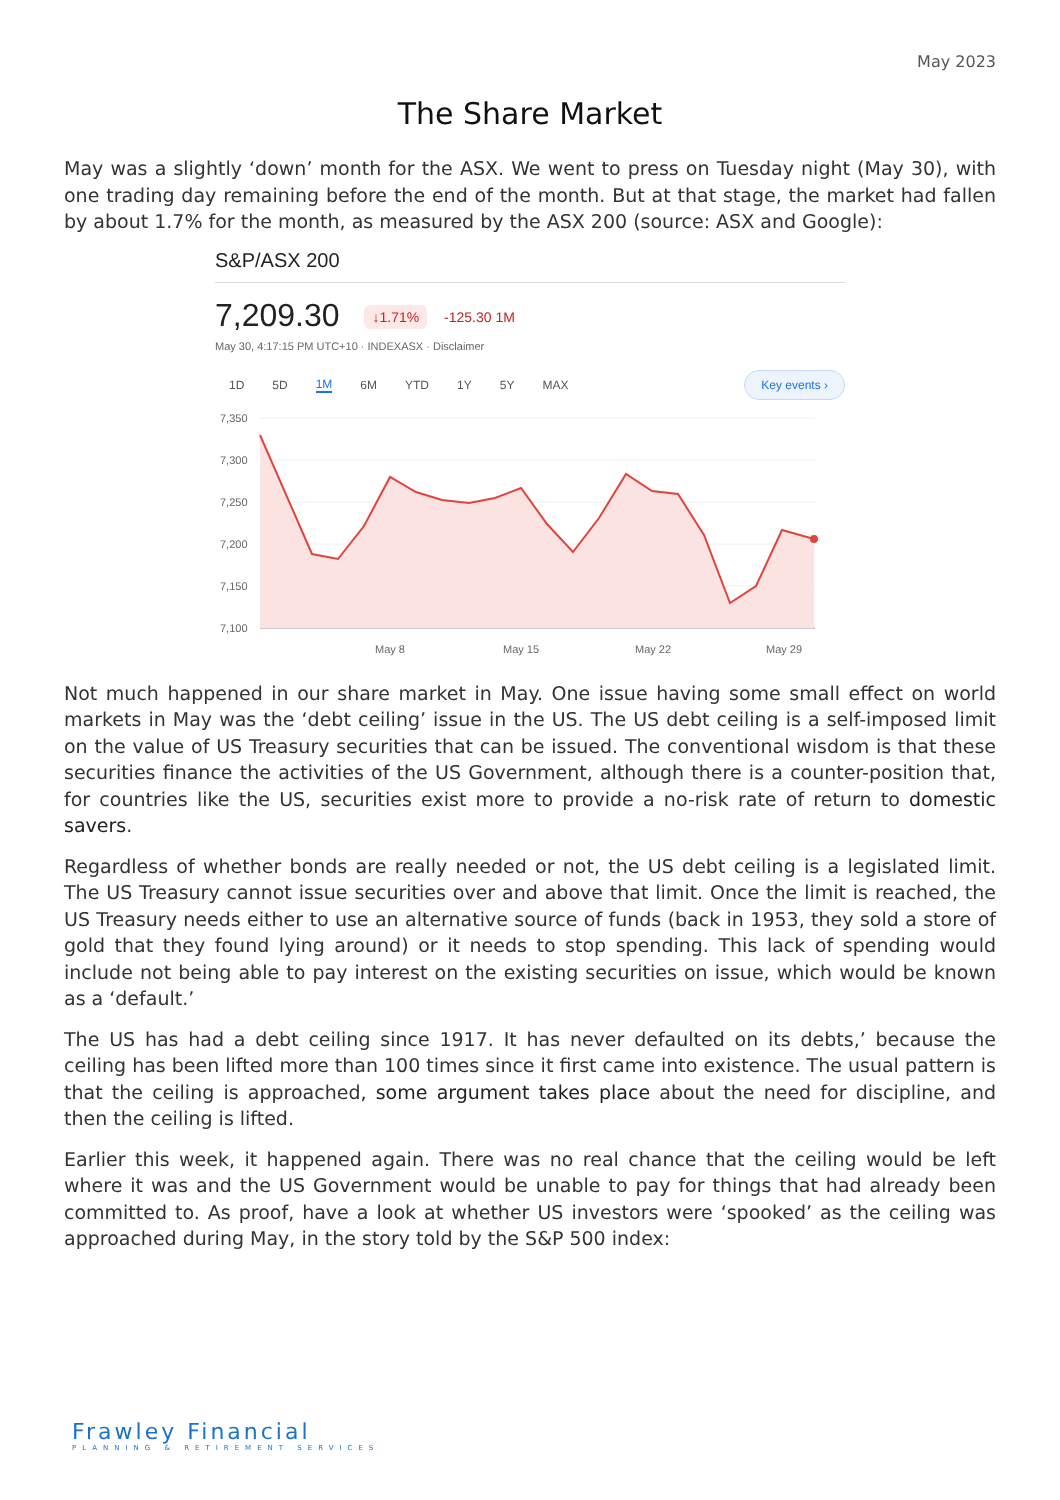May 2023
The Share Market
May was a slightly ‘down’ month for the ASX. We went to press on Tuesday night (May 30), with one trading day remaining before the end of the month. But at that stage, the market had fallen by about 1.7% for the month, as measured by the ASX 200 (source: ASX and Google):
S&P/ASX 200
7,209.30 ↓1.71% -125.30 1M
May 30, 4:17:15 PM UTC+10 · INDEXASX · Disclaimer
1D 5D 1M 6M YTD 1Y 5Y MAX Key events ›
7,350
7,300
7,250
7,200
7,150
7,100
May 8
May 15
May 22
May 29
Not much happened in our share market in May. One issue having some small effect on world markets in May was the ‘debt ceiling’ issue in the US. The US debt ceiling is a self-imposed limit on the value of US Treasury securities that can be issued. The conventional wisdom is that these securities finance the activities of the US Government, although there is a counter-position that, for countries like the US, securities exist more to provide a no-risk rate of return to domestic savers.
Regardless of whether bonds are really needed or not, the US debt ceiling is a legislated limit. The US Treasury cannot issue securities over and above that limit. Once the limit is reached, the US Treasury needs either to use an alternative source of funds (back in 1953, they sold a store of gold that they found lying around) or it needs to stop spending. This lack of spending would include not being able to pay interest on the existing securities on issue, which would be known as a ‘default.’
The US has had a debt ceiling since 1917. It has never defaulted on its debts,’ because the ceiling has been lifted more than 100 times since it first came into existence. The usual pattern is that the ceiling is approached, some argument takes place about the need for discipline, and then the ceiling is lifted.
Earlier this week, it happened again. There was no real chance that the ceiling would be left where it was and the US Government would be unable to pay for things that had already been committed to. As proof, have a look at whether US investors were ‘spooked’ as the ceiling was approached during May, in the story told by the S&P 500 index:
Frawley Financial
PLANNING & RETIREMENT SERVICES